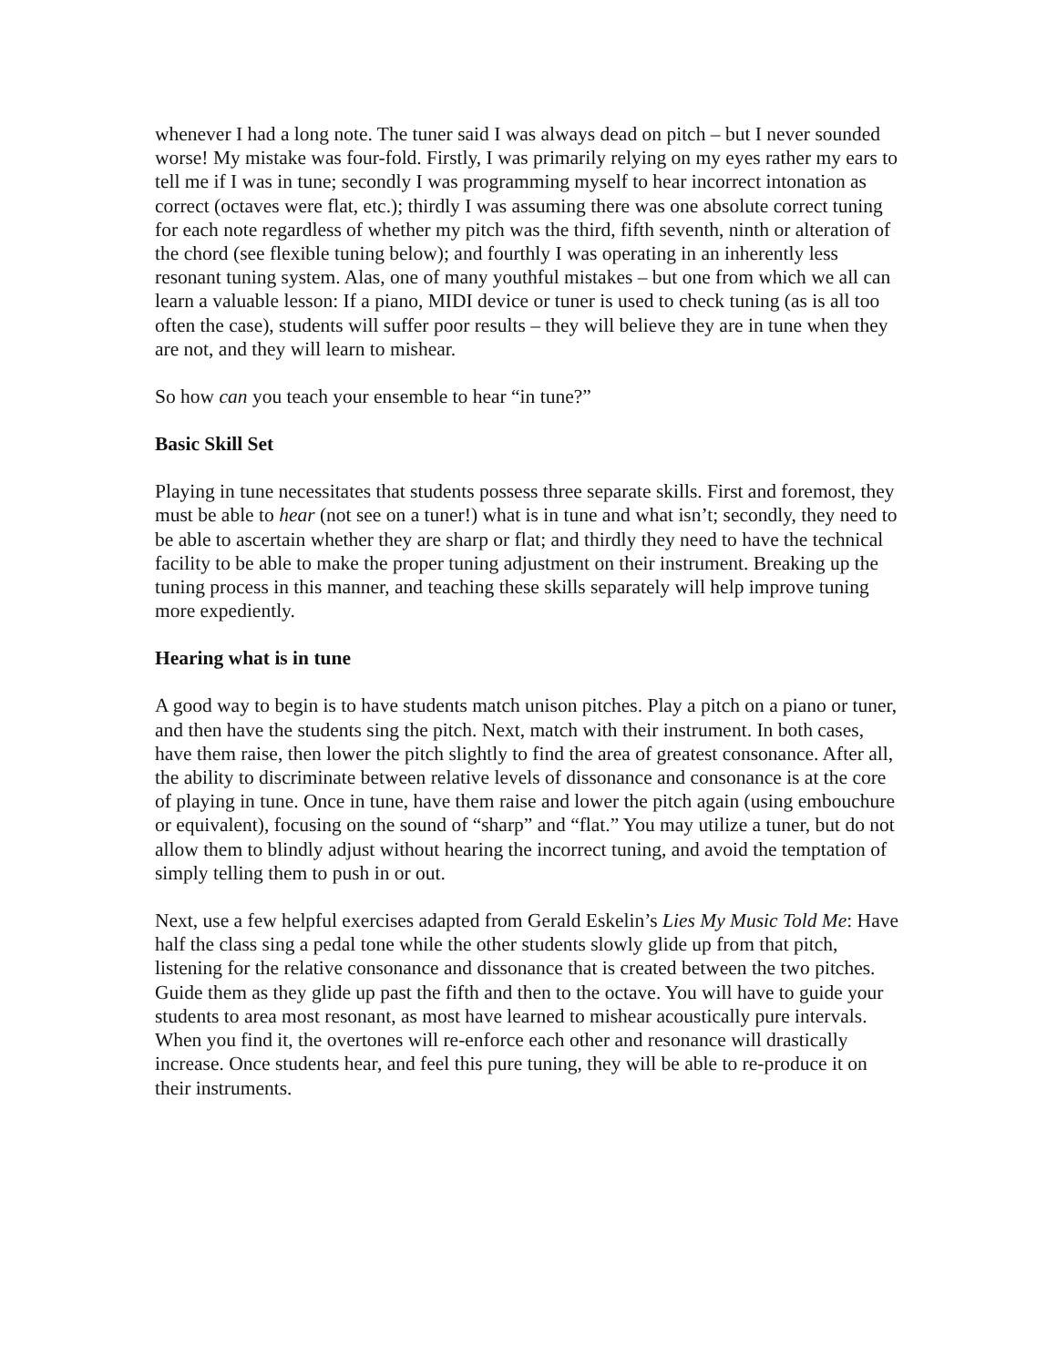whenever I had a long note. The tuner said I was always dead on pitch – but I never sounded worse! My mistake was four-fold. Firstly, I was primarily relying on my eyes rather my ears to tell me if I was in tune; secondly I was programming myself to hear incorrect intonation as correct (octaves were flat, etc.); thirdly I was assuming there was one absolute correct tuning for each note regardless of whether my pitch was the third, fifth seventh, ninth or alteration of the chord (see flexible tuning below); and fourthly I was operating in an inherently less resonant tuning system. Alas, one of many youthful mistakes – but one from which we all can learn a valuable lesson: If a piano, MIDI device or tuner is used to check tuning (as is all too often the case), students will suffer poor results – they will believe they are in tune when they are not, and they will learn to mishear.
So how can you teach your ensemble to hear “in tune?”
Basic Skill Set
Playing in tune necessitates that students possess three separate skills. First and foremost, they must be able to hear (not see on a tuner!) what is in tune and what isn’t; secondly, they need to be able to ascertain whether they are sharp or flat; and thirdly they need to have the technical facility to be able to make the proper tuning adjustment on their instrument. Breaking up the tuning process in this manner, and teaching these skills separately will help improve tuning more expediently.
Hearing what is in tune
A good way to begin is to have students match unison pitches. Play a pitch on a piano or tuner, and then have the students sing the pitch. Next, match with their instrument. In both cases, have them raise, then lower the pitch slightly to find the area of greatest consonance. After all, the ability to discriminate between relative levels of dissonance and consonance is at the core of playing in tune. Once in tune, have them raise and lower the pitch again (using embouchure or equivalent), focusing on the sound of “sharp” and “flat.” You may utilize a tuner, but do not allow them to blindly adjust without hearing the incorrect tuning, and avoid the temptation of simply telling them to push in or out.
Next, use a few helpful exercises adapted from Gerald Eskelin’s Lies My Music Told Me: Have half the class sing a pedal tone while the other students slowly glide up from that pitch, listening for the relative consonance and dissonance that is created between the two pitches. Guide them as they glide up past the fifth and then to the octave. You will have to guide your students to area most resonant, as most have learned to mishear acoustically pure intervals. When you find it, the overtones will re-enforce each other and resonance will drastically increase. Once students hear, and feel this pure tuning, they will be able to re-produce it on their instruments.